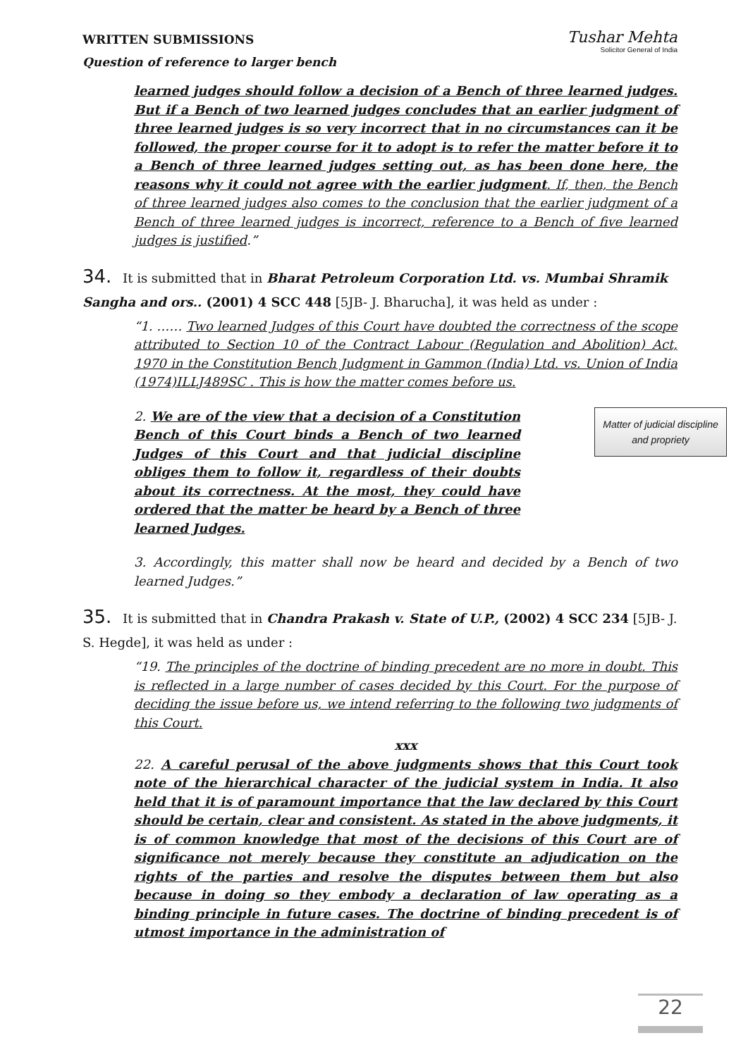WRITTEN SUBMISSIONS
Question of reference to larger bench
Tushar Mehta
Solicitor General of India
learned judges should follow a decision of a Bench of three learned judges. But if a Bench of two learned judges concludes that an earlier judgment of three learned judges is so very incorrect that in no circumstances can it be followed, the proper course for it to adopt is to refer the matter before it to a Bench of three learned judges setting out, as has been done here, the reasons why it could not agree with the earlier judgment. If, then, the Bench of three learned judges also comes to the conclusion that the earlier judgment of a Bench of three learned judges is incorrect, reference to a Bench of five learned judges is justified.”
34. It is submitted that in Bharat Petroleum Corporation Ltd. vs. Mumbai Shramik Sangha and ors.. (2001) 4 SCC 448 [5JB- J. Bharucha], it was held as under :
“1. …… Two learned Judges of this Court have doubted the correctness of the scope attributed to Section 10 of the Contract Labour (Regulation and Abolition) Act, 1970 in the Constitution Bench Judgment in Gammon (India) Ltd. vs. Union of India (1974)ILLJ489SC . This is how the matter comes before us.
Matter of judicial discipline and propriety
2. We are of the view that a decision of a Constitution Bench of this Court binds a Bench of two learned Judges of this Court and that judicial discipline obliges them to follow it, regardless of their doubts about its correctness. At the most, they could have ordered that the matter be heard by a Bench of three learned Judges.
3. Accordingly, this matter shall now be heard and decided by a Bench of two learned Judges.”
35. It is submitted that in Chandra Prakash v. State of U.P., (2002) 4 SCC 234 [5JB- J. S. Hegde], it was held as under :
“19. The principles of the doctrine of binding precedent are no more in doubt. This is reflected in a large number of cases decided by this Court. For the purpose of deciding the issue before us, we intend referring to the following two judgments of this Court.
xxx
22. A careful perusal of the above judgments shows that this Court took note of the hierarchical character of the judicial system in India. It also held that it is of paramount importance that the law declared by this Court should be certain, clear and consistent. As stated in the above judgments, it is of common knowledge that most of the decisions of this Court are of significance not merely because they constitute an adjudication on the rights of the parties and resolve the disputes between them but also because in doing so they embody a declaration of law operating as a binding principle in future cases. The doctrine of binding precedent is of utmost importance in the administration of
22